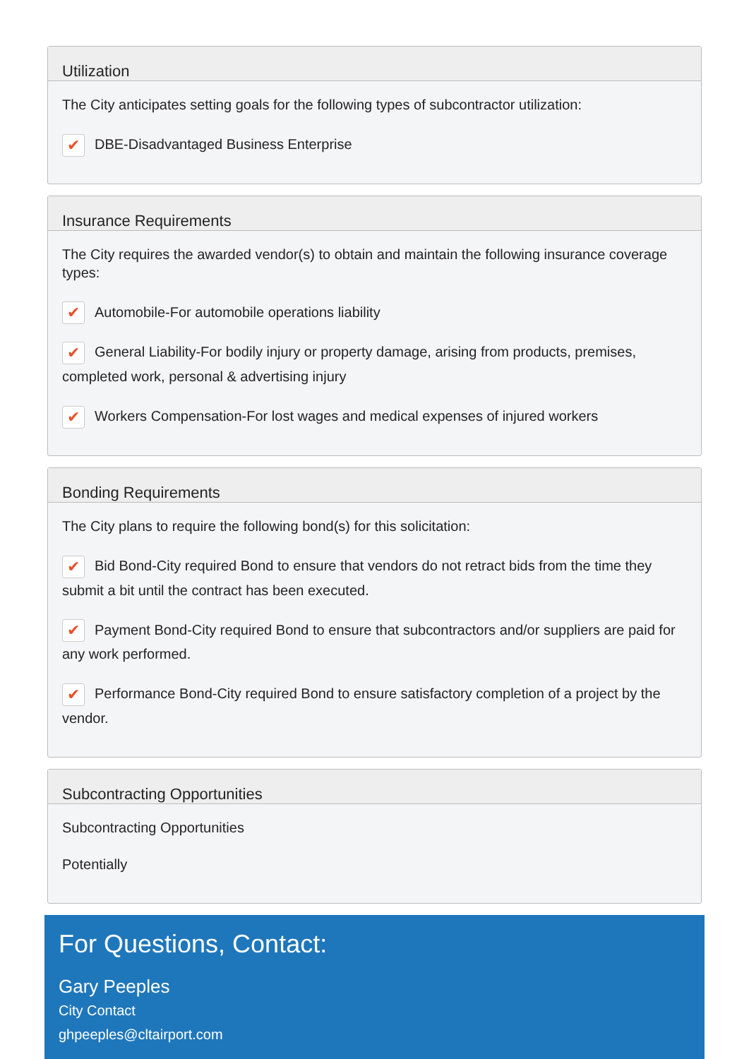Utilization
The City anticipates setting goals for the following types of subcontractor utilization:
✔ DBE-Disadvantaged Business Enterprise
Insurance Requirements
The City requires the awarded vendor(s) to obtain and maintain the following insurance coverage types:
✔ Automobile-For automobile operations liability
✔ General Liability-For bodily injury or property damage, arising from products, premises, completed work, personal & advertising injury
✔ Workers Compensation-For lost wages and medical expenses of injured workers
Bonding Requirements
The City plans to require the following bond(s) for this solicitation:
✔ Bid Bond-City required Bond to ensure that vendors do not retract bids from the time they submit a bit until the contract has been executed.
✔ Payment Bond-City required Bond to ensure that subcontractors and/or suppliers are paid for any work performed.
✔ Performance Bond-City required Bond to ensure satisfactory completion of a project by the vendor.
Subcontracting Opportunities
Subcontracting Opportunities
Potentially
For Questions, Contact:
Gary Peeples
City Contact
ghpeeples@cltairport.com